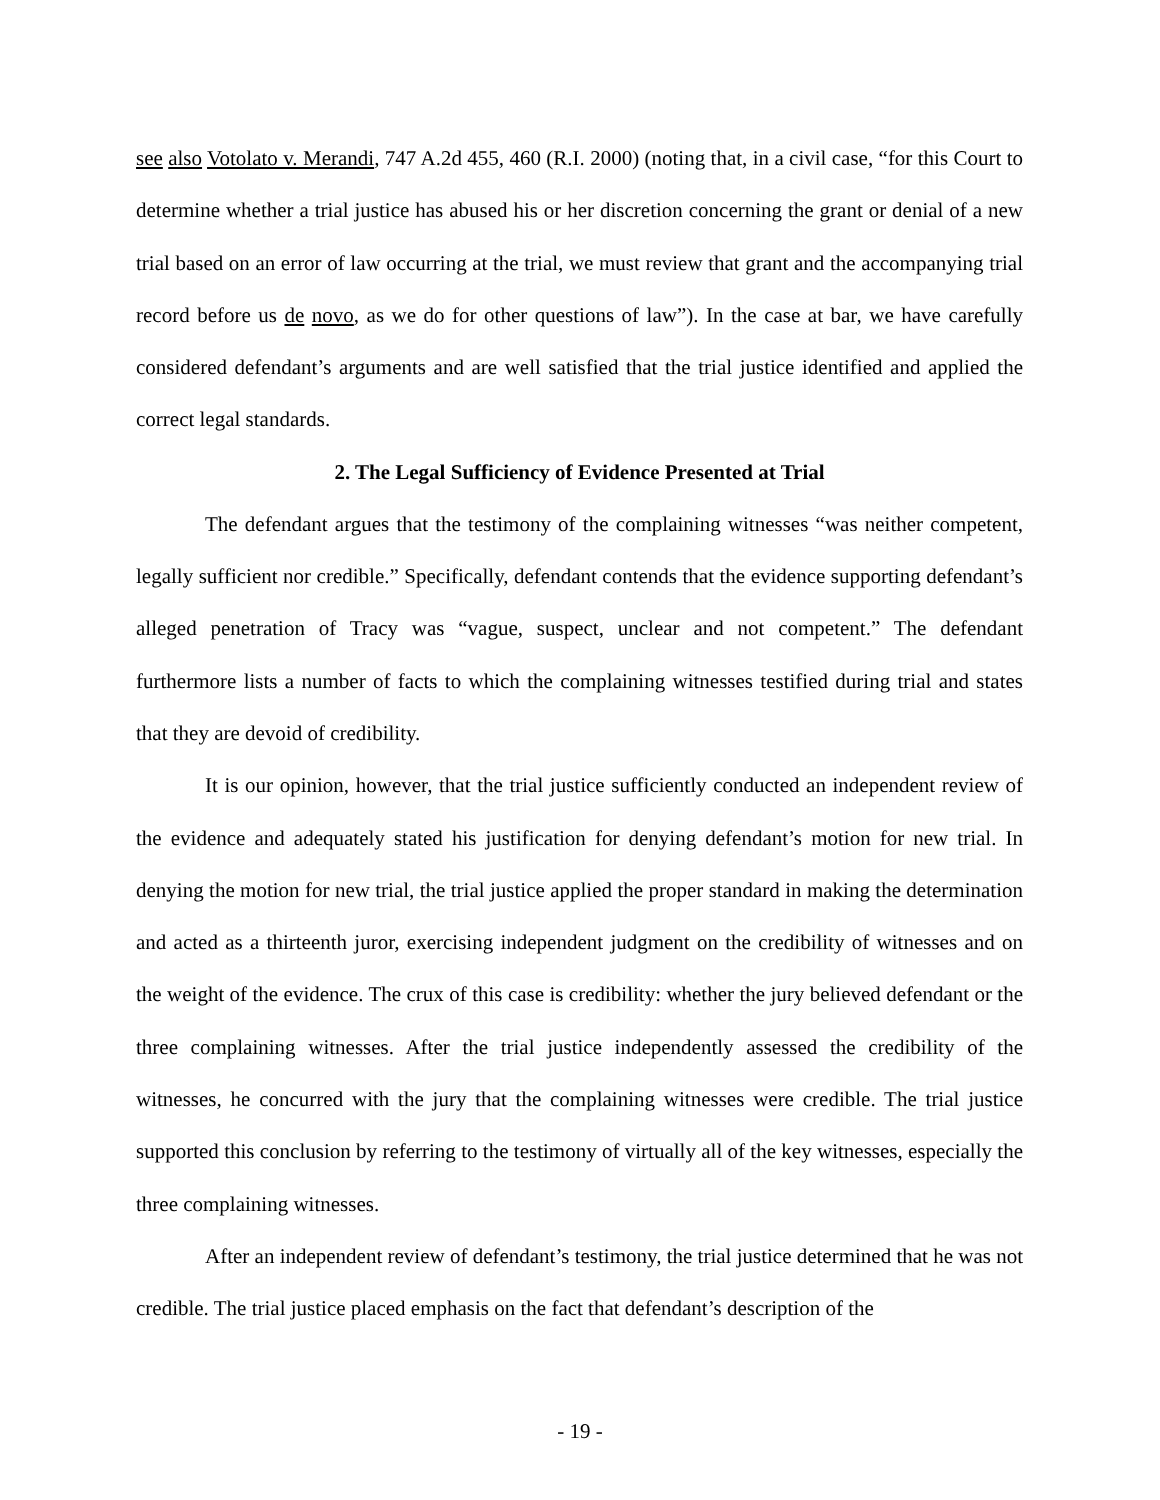see also Votolato v. Merandi, 747 A.2d 455, 460 (R.I. 2000) (noting that, in a civil case, “for this Court to determine whether a trial justice has abused his or her discretion concerning the grant or denial of a new trial based on an error of law occurring at the trial, we must review that grant and the accompanying trial record before us de novo, as we do for other questions of law”). In the case at bar, we have carefully considered defendant’s arguments and are well satisfied that the trial justice identified and applied the correct legal standards.
2. The Legal Sufficiency of Evidence Presented at Trial
The defendant argues that the testimony of the complaining witnesses “was neither competent, legally sufficient nor credible.” Specifically, defendant contends that the evidence supporting defendant’s alleged penetration of Tracy was “vague, suspect, unclear and not competent.” The defendant furthermore lists a number of facts to which the complaining witnesses testified during trial and states that they are devoid of credibility.
It is our opinion, however, that the trial justice sufficiently conducted an independent review of the evidence and adequately stated his justification for denying defendant’s motion for new trial. In denying the motion for new trial, the trial justice applied the proper standard in making the determination and acted as a thirteenth juror, exercising independent judgment on the credibility of witnesses and on the weight of the evidence. The crux of this case is credibility: whether the jury believed defendant or the three complaining witnesses. After the trial justice independently assessed the credibility of the witnesses, he concurred with the jury that the complaining witnesses were credible. The trial justice supported this conclusion by referring to the testimony of virtually all of the key witnesses, especially the three complaining witnesses.
After an independent review of defendant’s testimony, the trial justice determined that he was not credible. The trial justice placed emphasis on the fact that defendant’s description of the
- 19 -